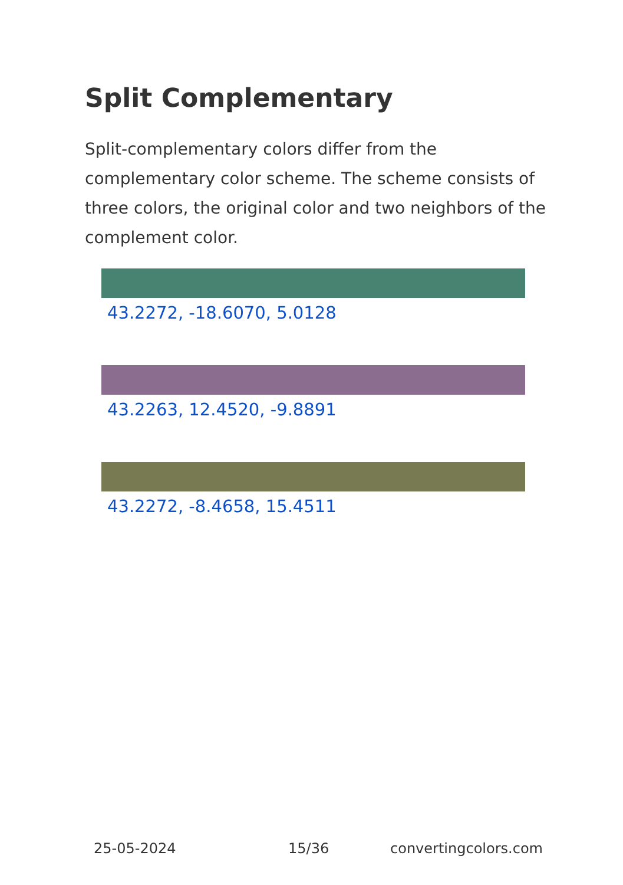Split Complementary
Split-complementary colors differ from the complementary color scheme. The scheme consists of three colors, the original color and two neighbors of the complement color.
43.2272, -18.6070, 5.0128
43.2263, 12.4520, -9.8891
43.2272, -8.4658, 15.4511
25-05-2024 15/36 convertingcolors.com